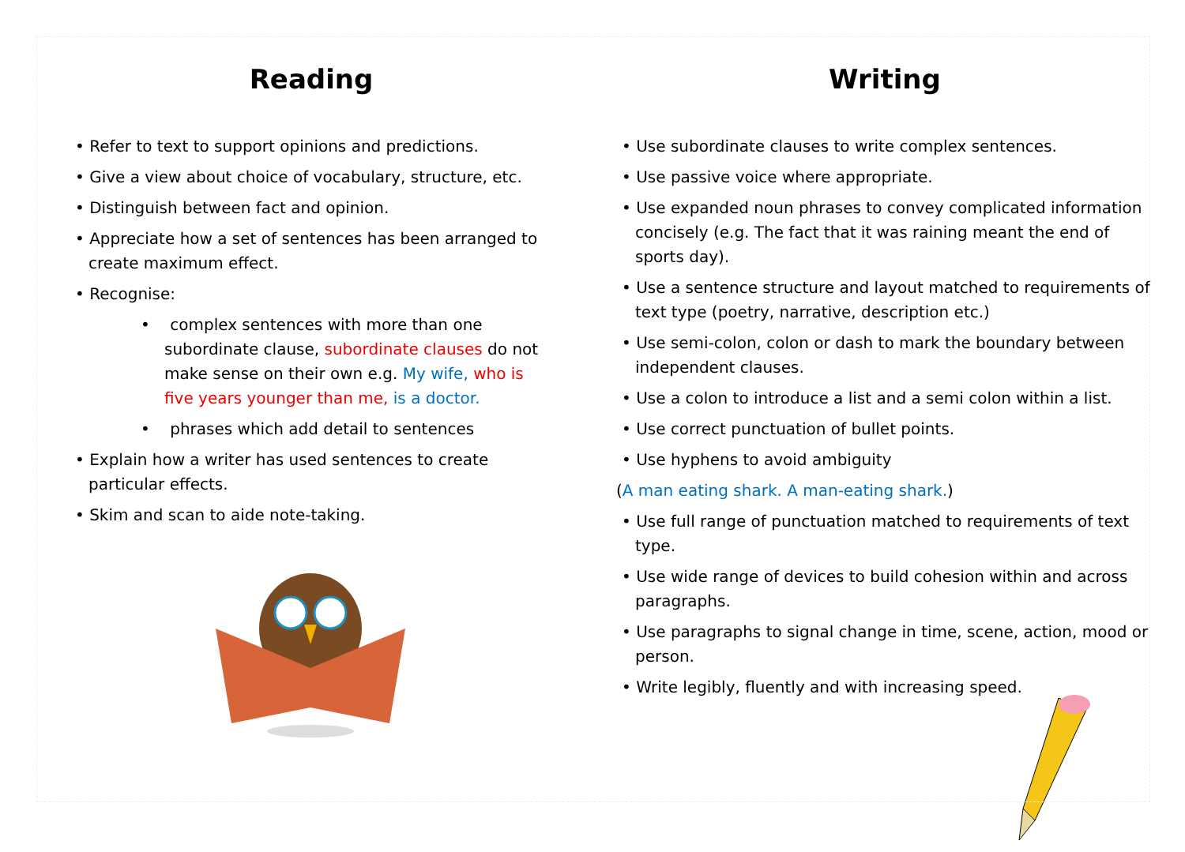Reading
• Refer to text to support opinions and predictions.
• Give a view about choice of vocabulary, structure, etc.
• Distinguish between fact and opinion.
• Appreciate how a set of sentences has been arranged to create maximum effect.
• Recognise:
• complex sentences with more than one subordinate clause, subordinate clauses do not make sense on their own e.g. My wife, who is five years younger than me, is a doctor.
• phrases which add detail to sentences
• Explain how a writer has used sentences to create particular effects.
• Skim and scan to aide note-taking.
Writing
• Use subordinate clauses to write complex sentences.
• Use passive voice where appropriate.
• Use expanded noun phrases to convey complicated information concisely (e.g. The fact that it was raining meant the end of sports day).
• Use a sentence structure and layout matched to requirements of text type (poetry, narrative, description etc.)
• Use semi-colon, colon or dash to mark the boundary between independent clauses.
• Use a colon to introduce a list and a semi colon within a list.
• Use correct punctuation of bullet points.
• Use hyphens to avoid ambiguity
(A man eating shark. A man-eating shark.)
• Use full range of punctuation matched to requirements of text type.
• Use wide range of devices to build cohesion within and across paragraphs.
• Use paragraphs to signal change in time, scene, action, mood or person.
• Write legibly, fluently and with increasing speed.